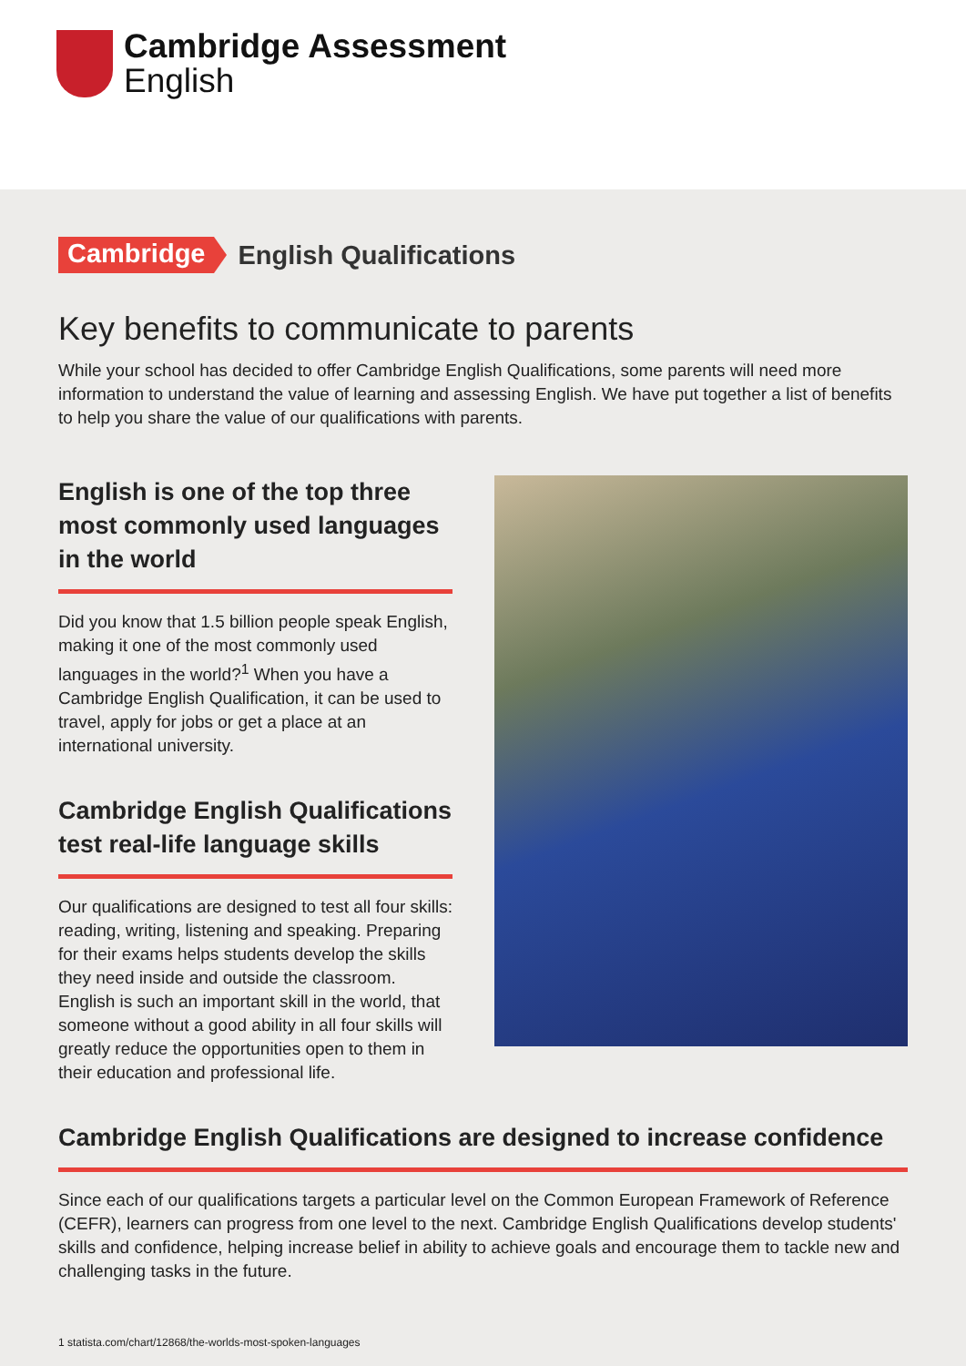Cambridge Assessment
English
Cambridge English Qualifications
Key benefits to communicate to parents
While your school has decided to offer Cambridge English Qualifications, some parents will need more information to understand the value of learning and assessing English. We have put together a list of benefits to help you share the value of our qualifications with parents.
English is one of the top three most commonly used languages in the world
Did you know that 1.5 billion people speak English, making it one of the most commonly used languages in the world?<sup>1</sup> When you have a Cambridge English Qualification, it can be used to travel, apply for jobs or get a place at an international university.
Cambridge English Qualifications test real-life language skills
Our qualifications are designed to test all four skills: reading, writing, listening and speaking. Preparing for their exams helps students develop the skills they need inside and outside the classroom. English is such an important skill in the world, that someone without a good ability in all four skills will greatly reduce the opportunities open to them in their education and professional life.
Cambridge English Qualifications are designed to increase confidence
Since each of our qualifications targets a particular level on the Common European Framework of Reference (CEFR), learners can progress from one level to the next. Cambridge English Qualifications develop students' skills and confidence, helping increase belief in ability to achieve goals and encourage them to tackle new and challenging tasks in the future.
1 statista.com/chart/12868/the-worlds-most-spoken-languages